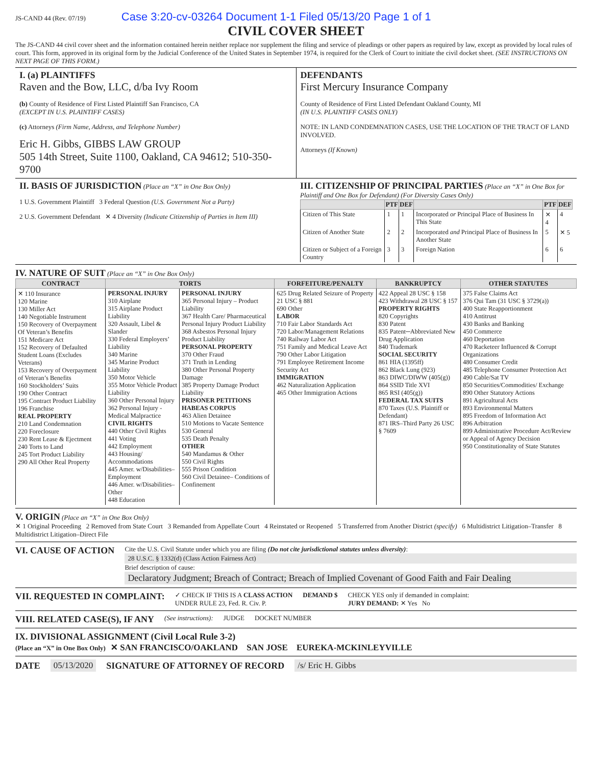JS-CAND 44 (Rev. 07/19) Case 3:20-cv-03264 Document 1-1 Filed 05/13/20 Page 1 of 1
CIVIL COVER SHEET
The JS-CAND 44 civil cover sheet and the information contained herein neither replace nor supplement the filing and service of pleadings or other papers as required by law, except as provided by local rules of court. This form, approved in its original form by the Judicial Conference of the United States in September 1974, is required for the Clerk of Court to initiate the civil docket sheet. (SEE INSTRUCTIONS ON NEXT PAGE OF THIS FORM.)
I. (a) PLAINTIFFS
Raven and the Bow, LLC, d/ba Ivy Room
(b) County of Residence of First Listed Plaintiff San Francisco, CA
(EXCEPT IN U.S. PLAINTIFF CASES)
(c) Attorneys (Firm Name, Address, and Telephone Number)
Eric H. Gibbs, GIBBS LAW GROUP
505 14th Street, Suite 1100, Oakland, CA 94612; 510-350-9700
DEFENDANTS
First Mercury Insurance Company
County of Residence of First Listed Defendant Oakland County, MI
(IN U.S. PLAINTIFF CASES ONLY)
NOTE: IN LAND CONDEMNATION CASES, USE THE LOCATION OF THE TRACT OF LAND INVOLVED.
Attorneys (If Known)
II. BASIS OF JURISDICTION (Place an “X” in One Box Only)
1 U.S. Government Plaintiff 3 Federal Question (U.S. Government Not a Party)
2 U.S. Government Defendant ✕ 4 Diversity (Indicate Citizenship of Parties in Item III)
III. CITIZENSHIP OF PRINCIPAL PARTIES (Place an “X” in One Box for Plaintiff and One Box for Defendant) (For Diversity Cases Only)
| | PTF | DEF | | PTF | DEF |
| --- | --- | --- | --- | --- | --- |
| Citizen of This State | 1 | 1 | Incorporated or Principal Place of Business In This State | ✕ 4 | 4 |
| Citizen of Another State | 2 | 2 | Incorporated and Principal Place of Business In Another State | 5 | ✕ 5 |
| Citizen or Subject of a Foreign Country | 3 | 3 | Foreign Nation | 6 | 6 |
IV. NATURE OF SUIT (Place an “X” in One Box Only)
| CONTRACT | TORTS | | FORFEITURE/PENALTY | BANKRUPTCY | OTHER STATUTES |
| --- | --- | --- | --- | --- | --- |
| ✕ 110 Insurance 120 Marine 130 Miller Act 140 Negotiable Instrument 150 Recovery of Overpayment Of Veteran’s Benefits 151 Medicare Act 152 Recovery of Defaulted Student Loans (Excludes Veterans) 153 Recovery of Overpayment of Veteran’s Benefits 160 Stockholders’ Suits 190 Other Contract 195 Contract Product Liability 196 Franchise REAL PROPERTY 210 Land Condemnation 220 Foreclosure 230 Rent Lease & Ejectment 240 Torts to Land 245 Tort Product Liability 290 All Other Real Property | PERSONAL INJURY 310 Airplane 315 Airplane Product Liability 320 Assault, Libel & Slander 330 Federal Employers’ Liability 340 Marine 345 Marine Product Liability 350 Motor Vehicle 355 Motor Vehicle Product Liability 360 Other Personal Injury 362 Personal Injury -Medical Malpractice CIVIL RIGHTS 440 Other Civil Rights 441 Voting 442 Employment 443 Housing/ Accommodations 445 Amer. w/Disabilities– Employment 446 Amer. w/Disabilities–Other 448 Education | PERSONAL INJURY 365 Personal Injury – Product Liability 367 Health Care/ Pharmaceutical Personal Injury Product Liability 368 Asbestos Personal Injury Product Liability PERSONAL PROPERTY 370 Other Fraud 371 Truth in Lending 380 Other Personal Property Damage 385 Property Damage Product Liability PRISONER PETITIONS HABEAS CORPUS 463 Alien Detainee 510 Motions to Vacate Sentence 530 General 535 Death Penalty OTHER 540 Mandamus & Other 550 Civil Rights 555 Prison Condition 560 Civil Detainee– Conditions of Confinement | 625 Drug Related Seizure of Property 21 USC § 881 690 Other LABOR 710 Fair Labor Standards Act 720 Labor/Management Relations 740 Railway Labor Act 751 Family and Medical Leave Act 790 Other Labor Litigation 791 Employee Retirement Income Security Act IMMIGRATION 462 Naturalization Application 465 Other Immigration Actions | 422 Appeal 28 USC § 158 423 Withdrawal 28 USC § 157 PROPERTY RIGHTS 820 Copyrights 830 Patent 835 Patent─Abbreviated New Drug Application 840 Trademark SOCIAL SECURITY 861 HIA (1395ff) 862 Black Lung (923) 863 DIWC/DIWW (405(g)) 864 SSID Title XVI 865 RSI (405(g)) FEDERAL TAX SUITS 870 Taxes (U.S. Plaintiff or Defendant) 871 IRS–Third Party 26 USC § 7609 | 375 False Claims Act 376 Qui Tam (31 USC § 3729(a)) 400 State Reapportionment 410 Antitrust 430 Banks and Banking 450 Commerce 460 Deportation 470 Racketeer Influenced & Corrupt Organizations 480 Consumer Credit 485 Telephone Consumer Protection Act 490 Cable/Sat TV 850 Securities/Commodities/ Exchange 890 Other Statutory Actions 891 Agricultural Acts 893 Environmental Matters 895 Freedom of Information Act 896 Arbitration 899 Administrative Procedure Act/Review or Appeal of Agency Decision 950 Constitutionality of State Statutes |
V. ORIGIN (Place an “X” in One Box Only)
✕ 1 Original Proceeding 2 Removed from State Court 3 Remanded from Appellate Court 4 Reinstated or Reopened 5 Transferred from Another District (specify) 6 Multidistrict Litigation–Transfer 8 Multidistrict Litigation–Direct File
VI. CAUSE OF ACTION
Cite the U.S. Civil Statute under which you are filing (Do not cite jurisdictional statutes unless diversity):
28 U.S.C. § 1332(d) (Class Action Fairness Act)
Brief description of cause:
Declaratory Judgment; Breach of Contract; Breach of Implied Covenant of Good Faith and Fair Dealing
VII. REQUESTED IN COMPLAINT:
✓ CHECK IF THIS IS A CLASS ACTION
UNDER RULE 23, Fed. R. Civ. P.
DEMAND $ CHECK YES only if demanded in complaint:
JURY DEMAND: ✕ Yes No
VIII. RELATED CASE(S), IF ANY (See instructions): JUDGE DOCKET NUMBER
IX. DIVISIONAL ASSIGNMENT (Civil Local Rule 3-2)
(Place an “X” in One Box Only) ✕ SAN FRANCISCO/OAKLAND SAN JOSE EUREKA-MCKINLEYVILLE
DATE 05/13/2020 SIGNATURE OF ATTORNEY OF RECORD /s/ Eric H. Gibbs